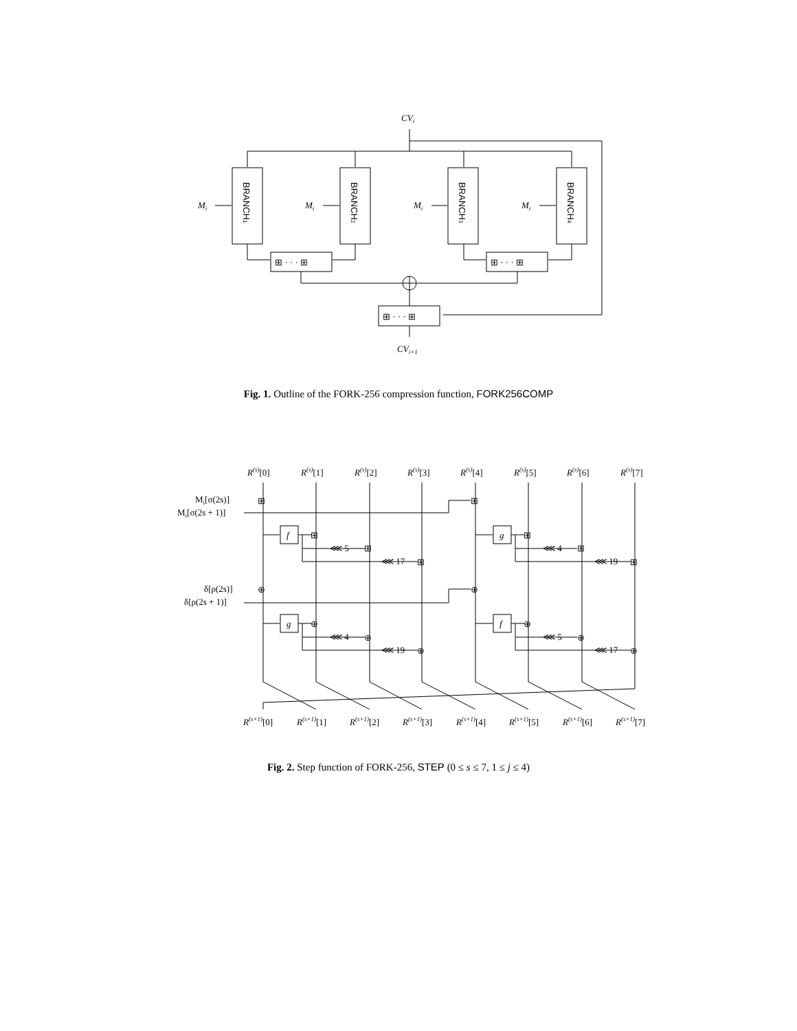CVi
Mi
Mi
Mi
Mi
BRANCH1
BRANCH2
BRANCH3
BRANCH4
⊞ · · · ⊞
⊞ · · · ⊞
⊞ · · · ⊞
CVi+1
Fig. 1. Outline of the FORK-256 compression function, FORK256COMP
R(s)[0]
R(s)[1]
R(s)[2]
R(s)[3]
R(s)[4]
R(s)[5]
R(s)[6]
R(s)[7]
Mi[σ(2s)]
Mi[σ(2s + 1)]
δ[ρ(2s)]
δ[ρ(2s + 1)]
⊞
⊞
⊞
⊞
⊞
⊞
⊞
⊞
⊕
⊕
⊕
⊕
⊕
⊕
⊕
⊕
f
g
g
f
⋘ 5
⋘ 4
⋘ 17
⋘ 19
⋘ 4
⋘ 5
⋘ 19
⋘ 17
R(s+1)[0]
R(s+1)[1]
R(s+1)[2]
R(s+1)[3]
R(s+1)[4]
R(s+1)[5]
R(s+1)[6]
R(s+1)[7]
Fig. 2. Step function of FORK-256, STEP (0 ≤ s ≤ 7, 1 ≤ j ≤ 4)